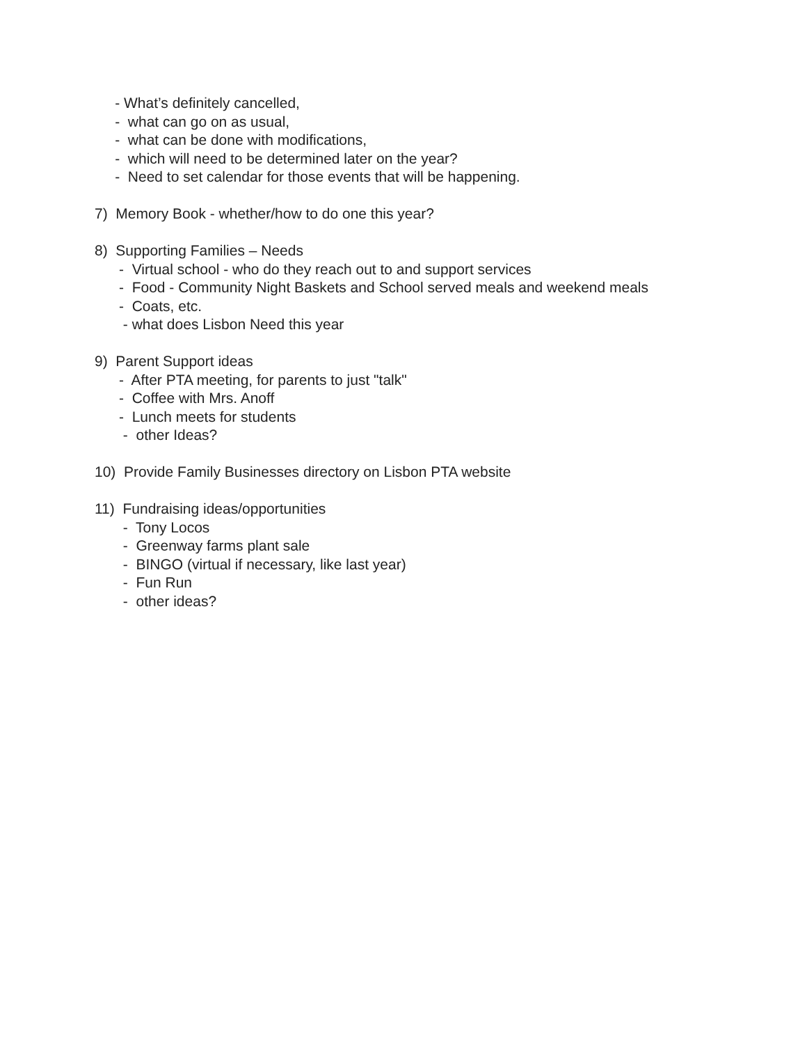- What’s definitely cancelled,
- what can go on as usual,
- what can be done with modifications,
- which will need to be determined later on the year?
- Need to set calendar for those events that will be happening.
7) Memory Book - whether/how to do one this year?
8) Supporting Families – Needs
- Virtual school - who do they reach out to and support services
- Food - Community Night Baskets and School served meals and weekend meals
- Coats, etc.
- what does Lisbon Need this year
9) Parent Support ideas
- After PTA meeting, for parents to just "talk"
- Coffee with Mrs. Anoff
- Lunch meets for students
- other Ideas?
10) Provide Family Businesses directory on Lisbon PTA website
11) Fundraising ideas/opportunities
- Tony Locos
- Greenway farms plant sale
- BINGO (virtual if necessary, like last year)
- Fun Run
- other ideas?